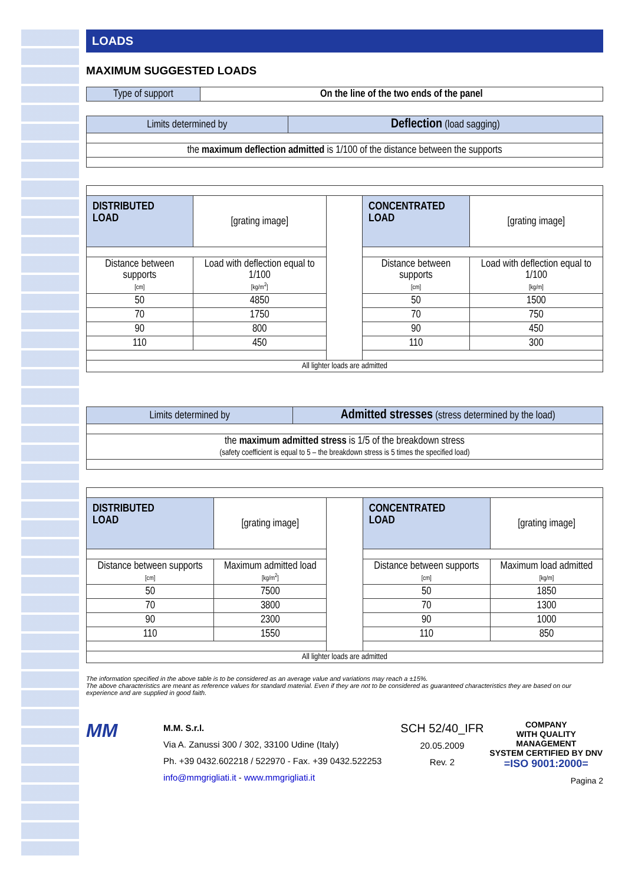LOADS
MAXIMUM SUGGESTED LOADS
| Type of support | On the line of the two ends of the panel |
| Limits determined by | Deflection (load sagging) |
| the maximum deflection admitted is 1/100 of the distance between the supports | |
| DISTRIBUTED LOAD | [grating image] | | CONCENTRATED LOAD | [grating image] |
| Distance between supports [cm] | Load with deflection equal to 1/100 [kg/m<sup>2</sup>] | | Distance between supports [cm] | Load with deflection equal to 1/100 [kg/m] |
| 50 | 4850 | | 50 | 1500 |
| 70 | 1750 | | 70 | 750 |
| 90 | 800 | | 90 | 450 |
| 110 | 450 | | 110 | 300 |
| All lighter loads are admitted | | | | |
| Limits determined by | Admitted stresses (stress determined by the load) |
| the maximum admitted stress is 1/5 of the breakdown stress (safety coefficient is equal to 5 – the breakdown stress is 5 times the specified load) | |
| DISTRIBUTED LOAD | [grating image] | | CONCENTRATED LOAD | [grating image] |
| Distance between supports [cm] | Maximum admitted load [kg/m<sup>2</sup>] | | Distance between supports [cm] | Maximum load admitted [kg/m] |
| 50 | 7500 | | 50 | 1850 |
| 70 | 3800 | | 70 | 1300 |
| 90 | 2300 | | 90 | 1000 |
| 110 | 1550 | | 110 | 850 |
| All lighter loads are admitted | | | | |
The information specified in the above table is to be considered as an average value and variations may reach a ±15%.
The above characteristics are meant as reference values for standard material. Even if they are not to be considered as guaranteed characteristics they are based on our experience and are supplied in good faith.
MM
M.M. S.r.l.
Via A. Zanussi 300 / 302, 33100 Udine (Italy)
Ph. +39 0432.602218 / 522970 - Fax. +39 0432.522253
info@mmgrigliati.it - www.mmgrigliati.it
SCH 52/40_IFR
20.05.2009
Rev. 2
COMPANY
WITH QUALITY MANAGEMENT
SYSTEM CERTIFIED BY DNV
=ISO 9001:2000=
Pagina 2